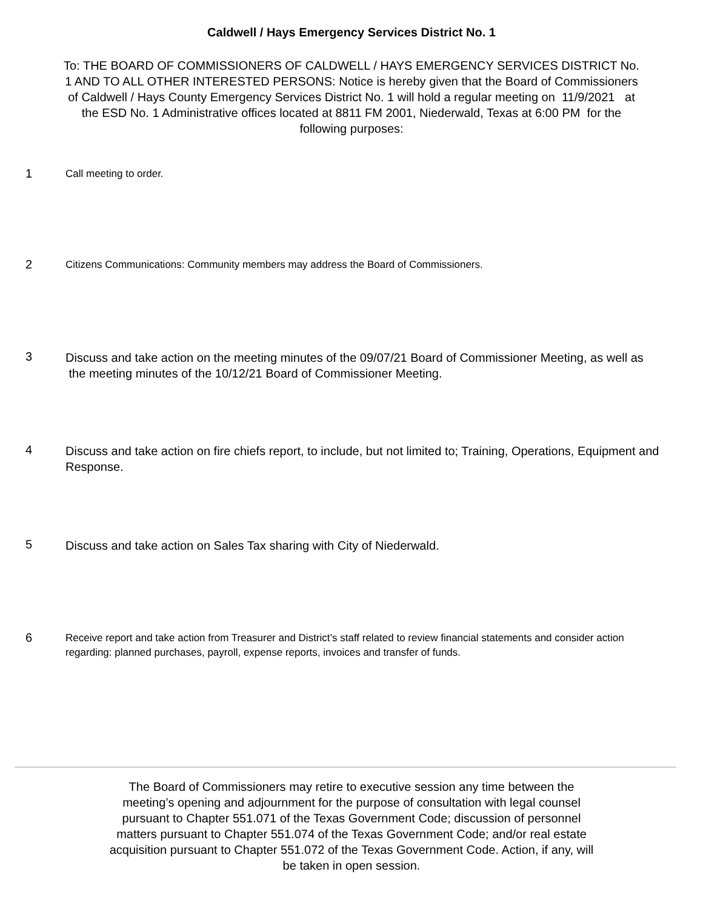Caldwell / Hays Emergency Services District No. 1
To: THE BOARD OF COMMISSIONERS OF CALDWELL / HAYS EMERGENCY SERVICES DISTRICT No. 1 AND TO ALL OTHER INTERESTED PERSONS: Notice is hereby given that the Board of Commissioners of Caldwell / Hays County Emergency Services District No. 1 will hold a regular meeting on 11/9/2021 at the ESD No. 1 Administrative offices located at 8811 FM 2001, Niederwald, Texas at 6:00 PM for the following purposes:
1
Call meeting to order.
2
Citizens Communications: Community members may address the Board of Commissioners.
3
Discuss and take action on the meeting minutes of the 09/07/21 Board of Commissioner Meeting, as well as the meeting minutes of the 10/12/21 Board of Commissioner Meeting.
4
Discuss and take action on fire chiefs report, to include, but not limited to; Training, Operations, Equipment and Response.
5
Discuss and take action on Sales Tax sharing with City of Niederwald.
6
Receive report and take action from Treasurer and District’s staff related to review financial statements and consider action regarding: planned purchases, payroll, expense reports, invoices and transfer of funds.
The Board of Commissioners may retire to executive session any time between the meeting’s opening and adjournment for the purpose of consultation with legal counsel pursuant to Chapter 551.071 of the Texas Government Code; discussion of personnel matters pursuant to Chapter 551.074 of the Texas Government Code; and/or real estate acquisition pursuant to Chapter 551.072 of the Texas Government Code. Action, if any, will be taken in open session.